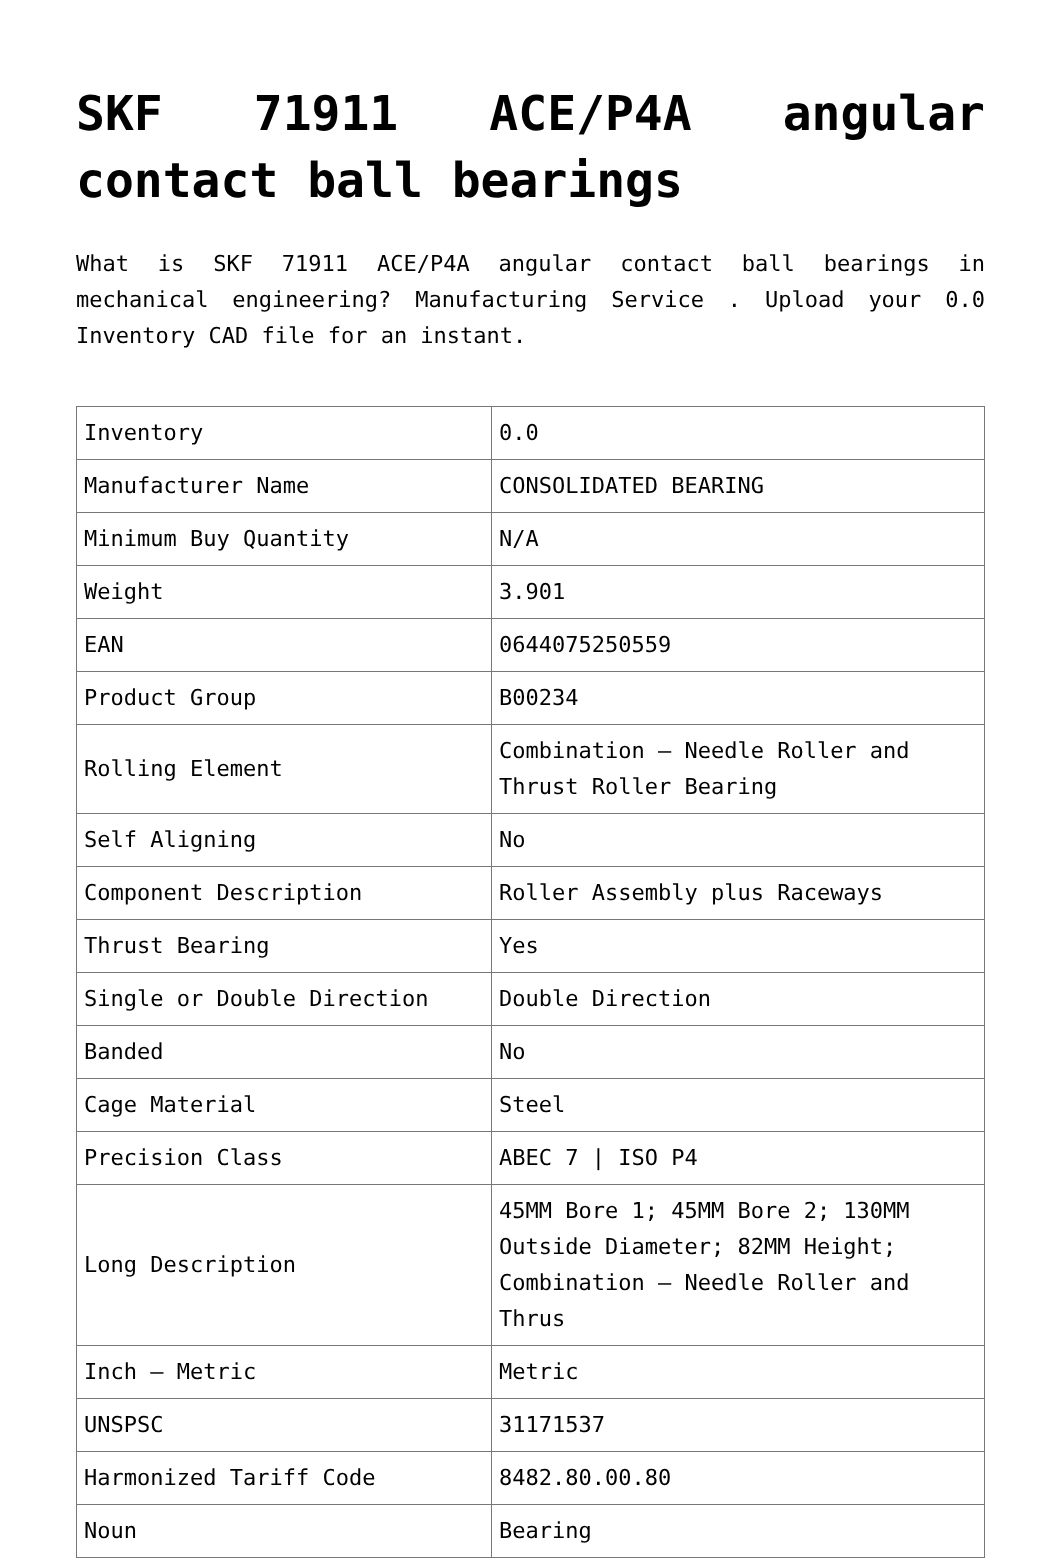SKF 71911 ACE/P4A angular contact ball bearings
What is SKF 71911 ACE/P4A angular contact ball bearings in mechanical engineering? Manufacturing Service . Upload your 0.0 Inventory CAD file for an instant.
| Inventory | 0.0 |
| Manufacturer Name | CONSOLIDATED BEARING |
| Minimum Buy Quantity | N/A |
| Weight | 3.901 |
| EAN | 0644075250559 |
| Product Group | B00234 |
| Rolling Element | Combination – Needle Roller and Thrust Roller Bearing |
| Self Aligning | No |
| Component Description | Roller Assembly plus Raceways |
| Thrust Bearing | Yes |
| Single or Double Direction | Double Direction |
| Banded | No |
| Cage Material | Steel |
| Precision Class | ABEC 7 / ISO P4 |
| Long Description | 45MM Bore 1; 45MM Bore 2; 130MM Outside Diameter; 82MM Height; Combination – Needle Roller and Thrus |
| Inch – Metric | Metric |
| UNSPSC | 31171537 |
| Harmonized Tariff Code | 8482.80.00.80 |
| Noun | Bearing |